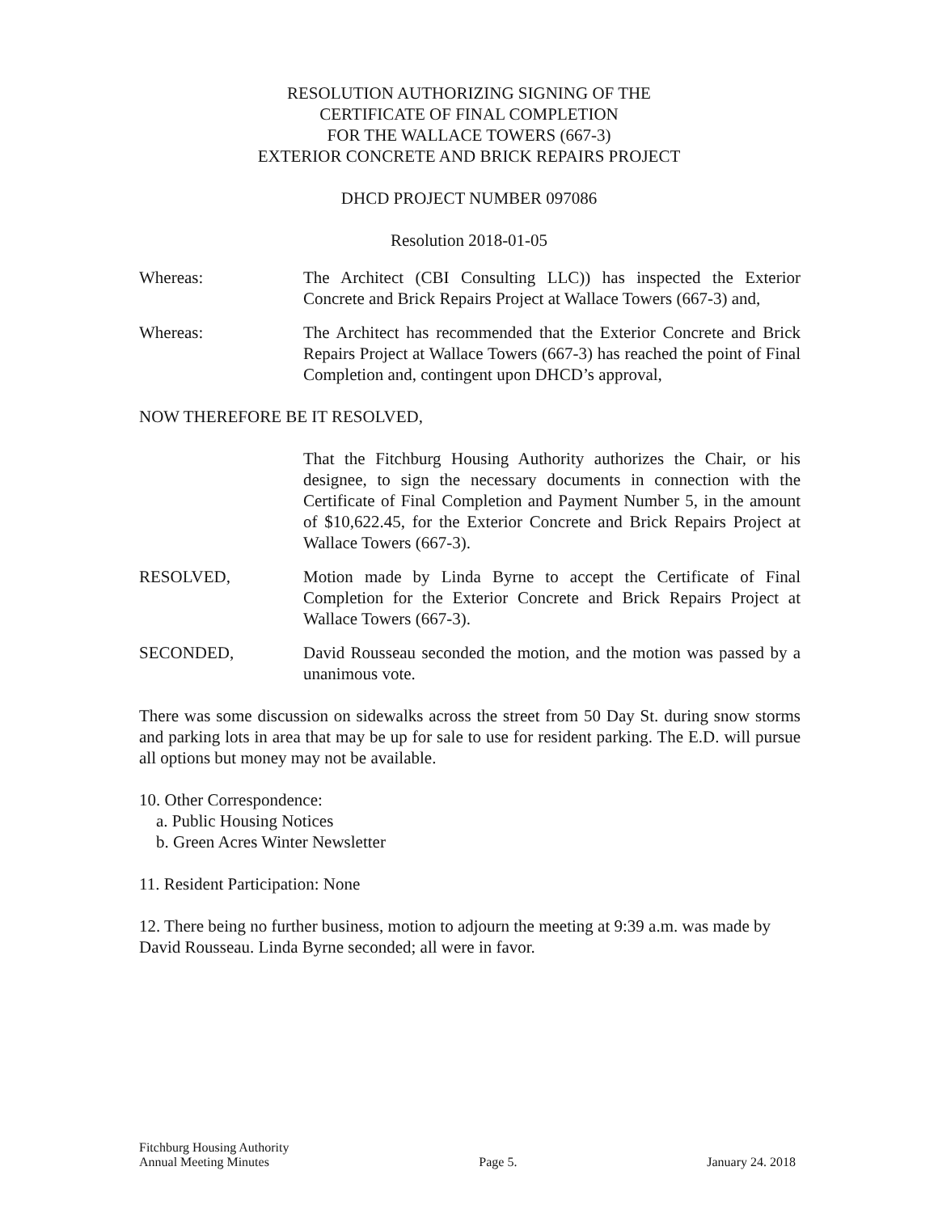RESOLUTION AUTHORIZING SIGNING OF THE
CERTIFICATE OF FINAL COMPLETION
FOR THE WALLACE TOWERS (667-3)
EXTERIOR CONCRETE AND BRICK REPAIRS PROJECT
DHCD PROJECT NUMBER 097086
Resolution 2018-01-05
Whereas: The Architect (CBI Consulting LLC)) has inspected the Exterior Concrete and Brick Repairs Project at Wallace Towers (667-3) and,
Whereas: The Architect has recommended that the Exterior Concrete and Brick Repairs Project at Wallace Towers (667-3) has reached the point of Final Completion and, contingent upon DHCD’s approval,
NOW THEREFORE BE IT RESOLVED,
That the Fitchburg Housing Authority authorizes the Chair, or his designee, to sign the necessary documents in connection with the Certificate of Final Completion and Payment Number 5, in the amount of $10,622.45, for the Exterior Concrete and Brick Repairs Project at Wallace Towers (667-3).
RESOLVED, Motion made by Linda Byrne to accept the Certificate of Final Completion for the Exterior Concrete and Brick Repairs Project at Wallace Towers (667-3).
SECONDED, David Rousseau seconded the motion, and the motion was passed by a unanimous vote.
There was some discussion on sidewalks across the street from 50 Day St. during snow storms and parking lots in area that may be up for sale to use for resident parking. The E.D. will pursue all options but money may not be available.
10. Other Correspondence:
a. Public Housing Notices
b. Green Acres Winter Newsletter
11. Resident Participation: None
12. There being no further business, motion to adjourn the meeting at 9:39 a.m. was made by David Rousseau. Linda Byrne seconded; all were in favor.
Fitchburg Housing Authority
Annual Meeting Minutes
Page 5.
January 24. 2018